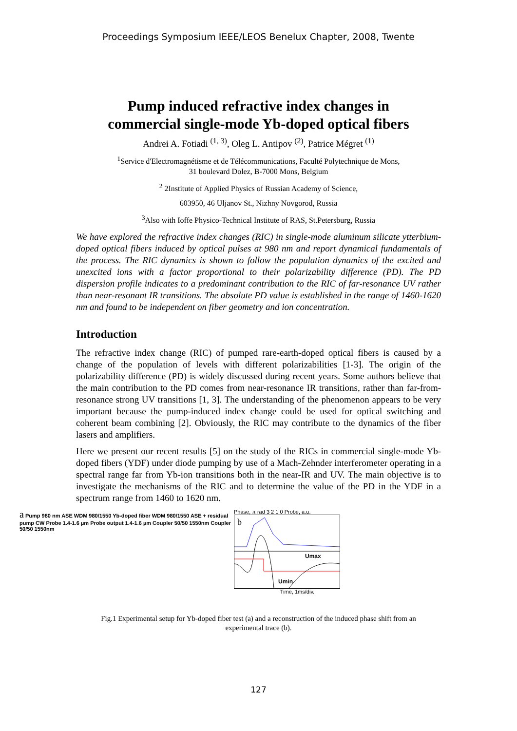Proceedings Symposium IEEE/LEOS Benelux Chapter, 2008, Twente
Pump induced refractive index changes in
commercial single-mode Yb-doped optical fibers
Andrei A. Fotiadi <sup>(1, 3)</sup>, Oleg L. Antipov <sup>(2)</sup>, Patrice Mégret <sup>(1)</sup>
<sup>1</sup> Service d'Electromagnétisme et de Télécommunications, Faculté Polytechnique de Mons,
31 boulevard Dolez, B-7000 Mons, Belgium
<sup>2</sup> 2Institute of Applied Physics of Russian Academy of Science,
603950, 46 Uljanov St., Nizhny Novgorod, Russia
<sup>3</sup> Also with Ioffe Physico-Technical Institute of RAS, St.Petersburg, Russia
We have explored the refractive index changes (RIC) in single-mode aluminum silicate ytterbium-doped optical fibers induced by optical pulses at 980 nm and report dynamical fundamentals of the process. The RIC dynamics is shown to follow the population dynamics of the excited and unexcited ions with a factor proportional to their polarizability difference (PD). The PD dispersion profile indicates to a predominant contribution to the RIC of far-resonance UV rather than near-resonant IR transitions. The absolute PD value is established in the range of 1460-1620 nm and found to be independent on fiber geometry and ion concentration.
Introduction
The refractive index change (RIC) of pumped rare-earth-doped optical fibers is caused by a change of the population of levels with different polarizabilities [1-3]. The origin of the polarizability difference (PD) is widely discussed during recent years. Some authors believe that the main contribution to the PD comes from near-resonance IR transitions, rather than far-from-resonance strong UV transitions [1, 3]. The understanding of the phenomenon appears to be very important because the pump-induced index change could be used for optical switching and coherent beam combining [2]. Obviously, the RIC may contribute to the dynamics of the fiber lasers and amplifiers.
Here we present our recent results [5] on the study of the RICs in commercial single-mode Yb-doped fibers (YDF) under diode pumping by use of a Mach-Zehnder interferometer operating in a spectral range far from Yb-ion transitions both in the near-IR and UV. The main objective is to investigate the mechanisms of the RIC and to determine the value of the PD in the YDF in a spectrum range from 1460 to 1620 nm.
a Pump 980 nm ASE WDM 980/1550 Yb-doped fiber WDM 980/1550 ASE + residual pump CW Probe 1.4-1.6 µm Probe output 1.4-1.6 µm Coupler 50/50 1550nm Coupler 50/50 1550nm
Phase, π rad 3 2 1 0 Probe, a.u.
b
Umax
Umin
Time, 1ms/div.
Fig.1 Experimental setup for Yb-doped fiber test (a) and a reconstruction of the induced phase shift from an experimental trace (b).
127